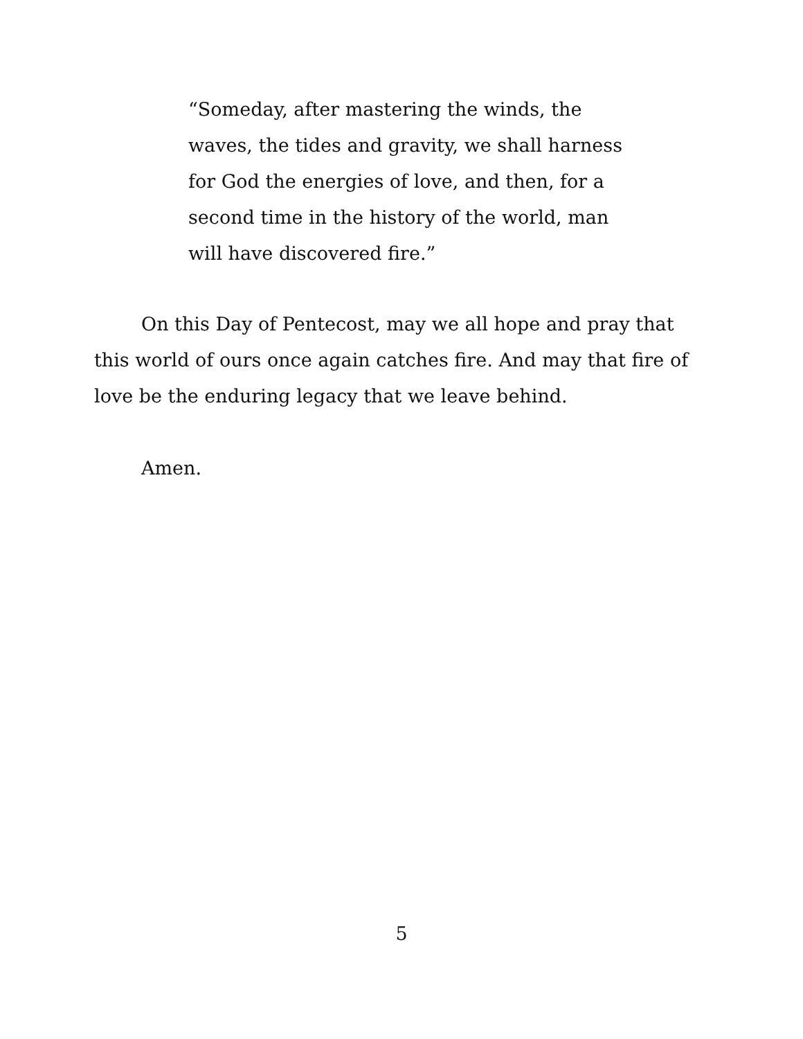“Someday, after mastering the winds, the waves, the tides and gravity, we shall harness for God the energies of love, and then, for a second time in the history of the world, man will have discovered fire.”
On this Day of Pentecost, may we all hope and pray that this world of ours once again catches fire. And may that fire of love be the enduring legacy that we leave behind.
Amen.
5